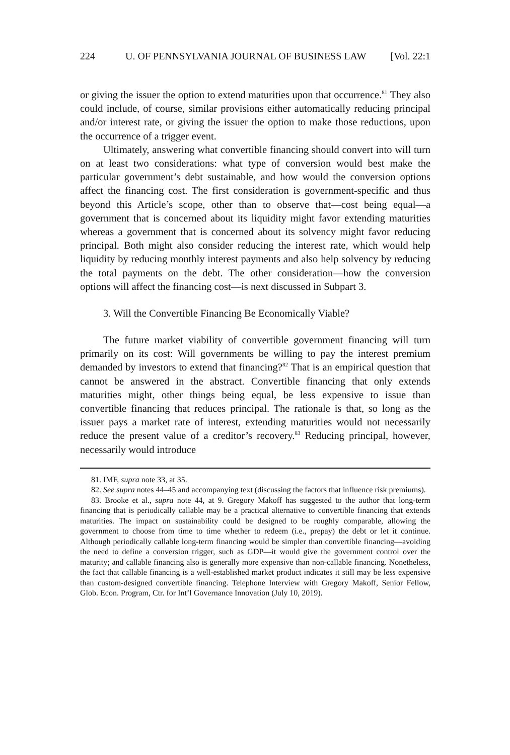224 U. OF PENNSYLVANIA JOURNAL OF BUSINESS LAW [Vol. 22:1
or giving the issuer the option to extend maturities upon that occurrence.<sup>81</sup> They also could include, of course, similar provisions either automatically reducing principal and/or interest rate, or giving the issuer the option to make those reductions, upon the occurrence of a trigger event.
Ultimately, answering what convertible financing should convert into will turn on at least two considerations: what type of conversion would best make the particular government’s debt sustainable, and how would the conversion options affect the financing cost. The first consideration is government-specific and thus beyond this Article’s scope, other than to observe that—cost being equal—a government that is concerned about its liquidity might favor extending maturities whereas a government that is concerned about its solvency might favor reducing principal. Both might also consider reducing the interest rate, which would help liquidity by reducing monthly interest payments and also help solvency by reducing the total payments on the debt. The other consideration—how the conversion options will affect the financing cost—is next discussed in Subpart 3.
3. Will the Convertible Financing Be Economically Viable?
The future market viability of convertible government financing will turn primarily on its cost: Will governments be willing to pay the interest premium demanded by investors to extend that financing?<sup>82</sup> That is an empirical question that cannot be answered in the abstract. Convertible financing that only extends maturities might, other things being equal, be less expensive to issue than convertible financing that reduces principal. The rationale is that, so long as the issuer pays a market rate of interest, extending maturities would not necessarily reduce the present value of a creditor’s recovery.<sup>83</sup> Reducing principal, however, necessarily would introduce
81. IMF, supra note 33, at 35.
82. See supra notes 44–45 and accompanying text (discussing the factors that influence risk premiums).
83. Brooke et al., supra note 44, at 9. Gregory Makoff has suggested to the author that long-term financing that is periodically callable may be a practical alternative to convertible financing that extends maturities. The impact on sustainability could be designed to be roughly comparable, allowing the government to choose from time to time whether to redeem (i.e., prepay) the debt or let it continue. Although periodically callable long-term financing would be simpler than convertible financing—avoiding the need to define a conversion trigger, such as GDP—it would give the government control over the maturity; and callable financing also is generally more expensive than non-callable financing. Nonetheless, the fact that callable financing is a well-established market product indicates it still may be less expensive than custom-designed convertible financing. Telephone Interview with Gregory Makoff, Senior Fellow, Glob. Econ. Program, Ctr. for Int’l Governance Innovation (July 10, 2019).